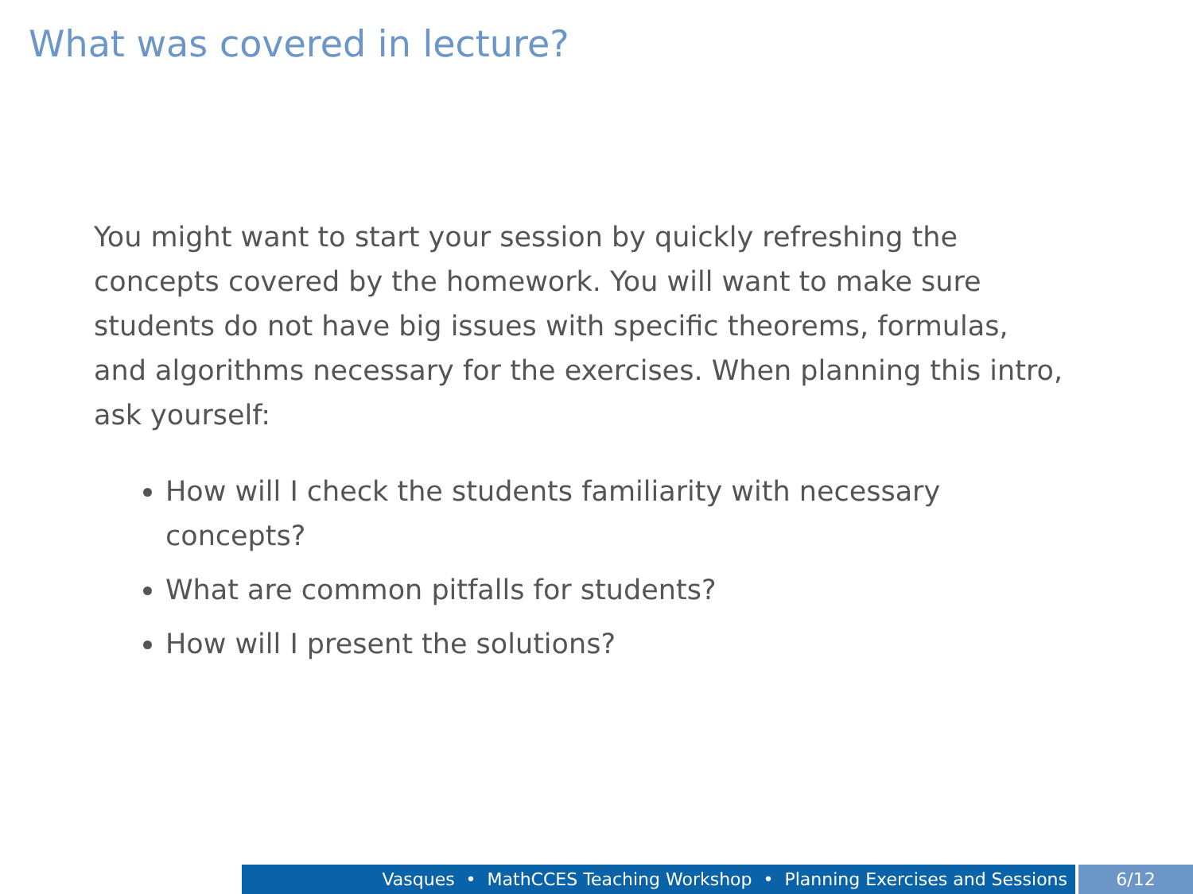What was covered in lecture?
You might want to start your session by quickly refreshing the concepts covered by the homework. You will want to make sure students do not have big issues with specific theorems, formulas, and algorithms necessary for the exercises. When planning this intro, ask yourself:
How will I check the students familiarity with necessary concepts?
What are common pitfalls for students?
How will I present the solutions?
Vasques • MathCCES Teaching Workshop • Planning Exercises and Sessions 6/12